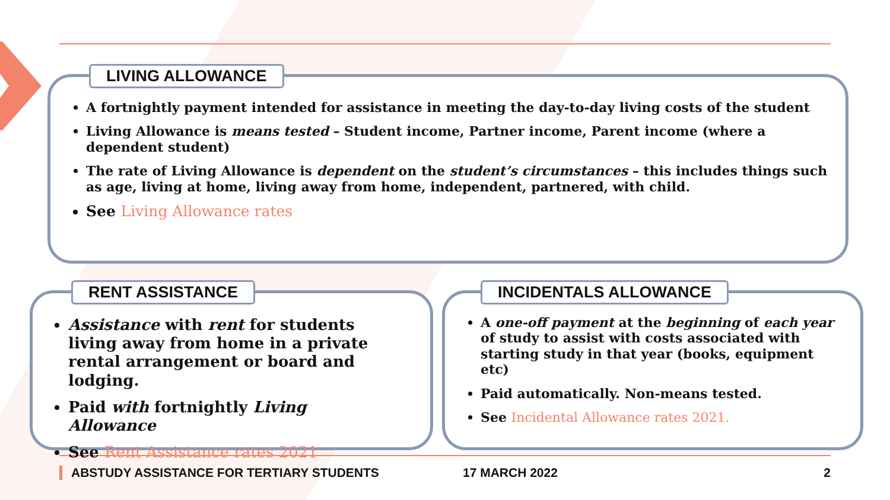LIVING ALLOWANCE
A fortnightly payment intended for assistance in meeting the day-to-day living costs of the student
Living Allowance is means tested – Student income, Partner income, Parent income (where a dependent student)
The rate of Living Allowance is dependent on the student’s circumstances – this includes things such as age, living at home, living away from home, independent, partnered, with child.
See Living Allowance rates
RENT ASSISTANCE
Assistance with rent for students living away from home in a private rental arrangement or board and lodging.
Paid with fortnightly Living Allowance
See Rent Assistance rates 2021
INCIDENTALS ALLOWANCE
A one-off payment at the beginning of each year of study to assist with costs associated with starting study in that year (books, equipment etc)
Paid automatically. Non-means tested.
See Incidental Allowance rates 2021.
ABSTUDY ASSISTANCE FOR TERTIARY STUDENTS 17 MARCH 2022 2